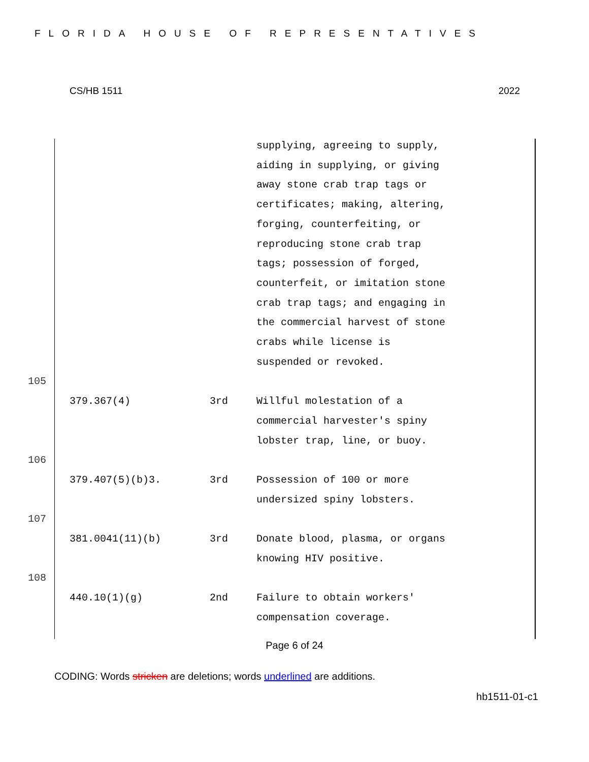FLORIDA HOUSE OF REPRESENTATIVES
CS/HB 1511 2022
| | | | supplying, agreeing to supply, aiding in supplying, or giving away stone crab trap tags or certificates; making, altering, forging, counterfeiting, or reproducing stone crab trap tags; possession of forged, counterfeit, or imitation stone crab trap tags; and engaging in the commercial harvest of stone crabs while license is suspended or revoked. |
| 105 | | | |
| | 379.367(4) | 3rd | Willful molestation of a commercial harvester's spiny lobster trap, line, or buoy. |
| 106 | | | |
| | 379.407(5)(b)3. | 3rd | Possession of 100 or more undersized spiny lobsters. |
| 107 | | | |
| | 381.0041(11)(b) | 3rd | Donate blood, plasma, or organs knowing HIV positive. |
| 108 | | | |
| | 440.10(1)(g) | 2nd | Failure to obtain workers' compensation coverage. |
Page 6 of 24
CODING: Words stricken are deletions; words underlined are additions.
hb1511-01-c1